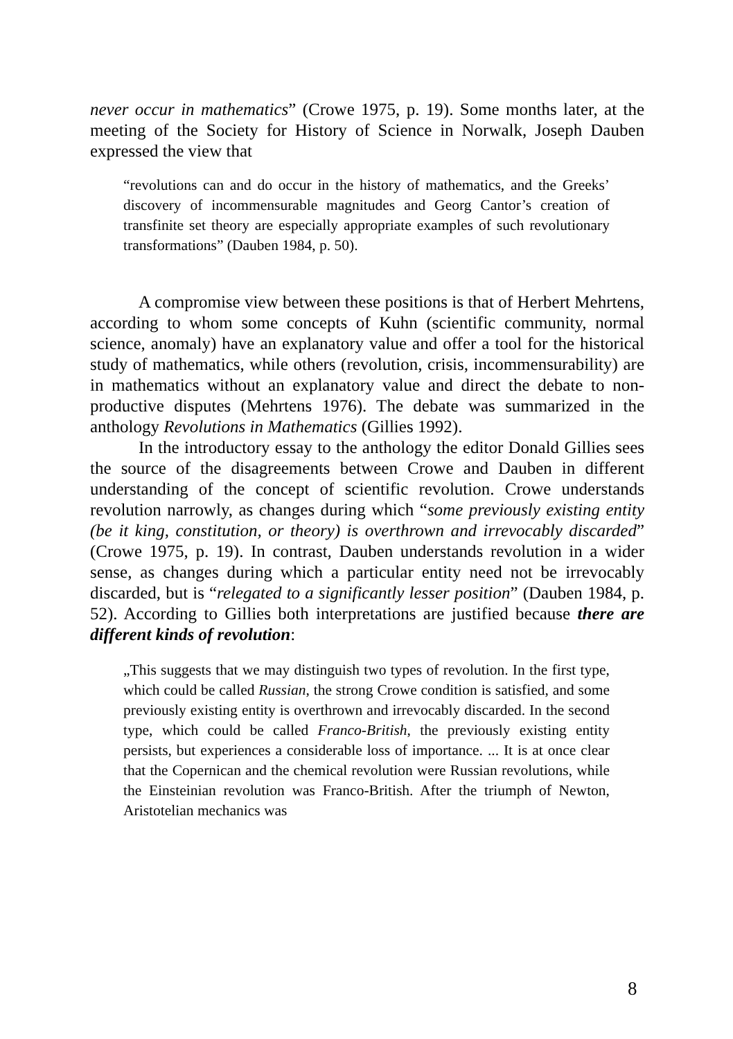never occur in mathematics” (Crowe 1975, p. 19). Some months later, at the meeting of the Society for History of Science in Norwalk, Joseph Dauben expressed the view that
“revolutions can and do occur in the history of mathematics, and the Greeks’ discovery of incommensurable magnitudes and Georg Cantor’s creation of transfinite set theory are especially appropriate examples of such revolutionary transformations” (Dauben 1984, p. 50).
A compromise view between these positions is that of Herbert Mehrtens, according to whom some concepts of Kuhn (scientific community, normal science, anomaly) have an explanatory value and offer a tool for the historical study of mathematics, while others (revolution, crisis, incommensurability) are in mathematics without an explanatory value and direct the debate to non-productive disputes (Mehrtens 1976). The debate was summarized in the anthology Revolutions in Mathematics (Gillies 1992).
In the introductory essay to the anthology the editor Donald Gillies sees the source of the disagreements between Crowe and Dauben in different understanding of the concept of scientific revolution. Crowe understands revolution narrowly, as changes during which “some previously existing entity (be it king, constitution, or theory) is overthrown and irrevocably discarded” (Crowe 1975, p. 19). In contrast, Dauben understands revolution in a wider sense, as changes during which a particular entity need not be irrevocably discarded, but is “relegated to a significantly lesser position” (Dauben 1984, p. 52). According to Gillies both interpretations are justified because there are different kinds of revolution:
„This suggests that we may distinguish two types of revolution. In the first type, which could be called Russian, the strong Crowe condition is satisfied, and some previously existing entity is overthrown and irrevocably discarded. In the second type, which could be called Franco-British, the previously existing entity persists, but experiences a considerable loss of importance. ... It is at once clear that the Copernican and the chemical revolution were Russian revolutions, while the Einsteinian revolution was Franco-British. After the triumph of Newton, Aristotelian mechanics was
8